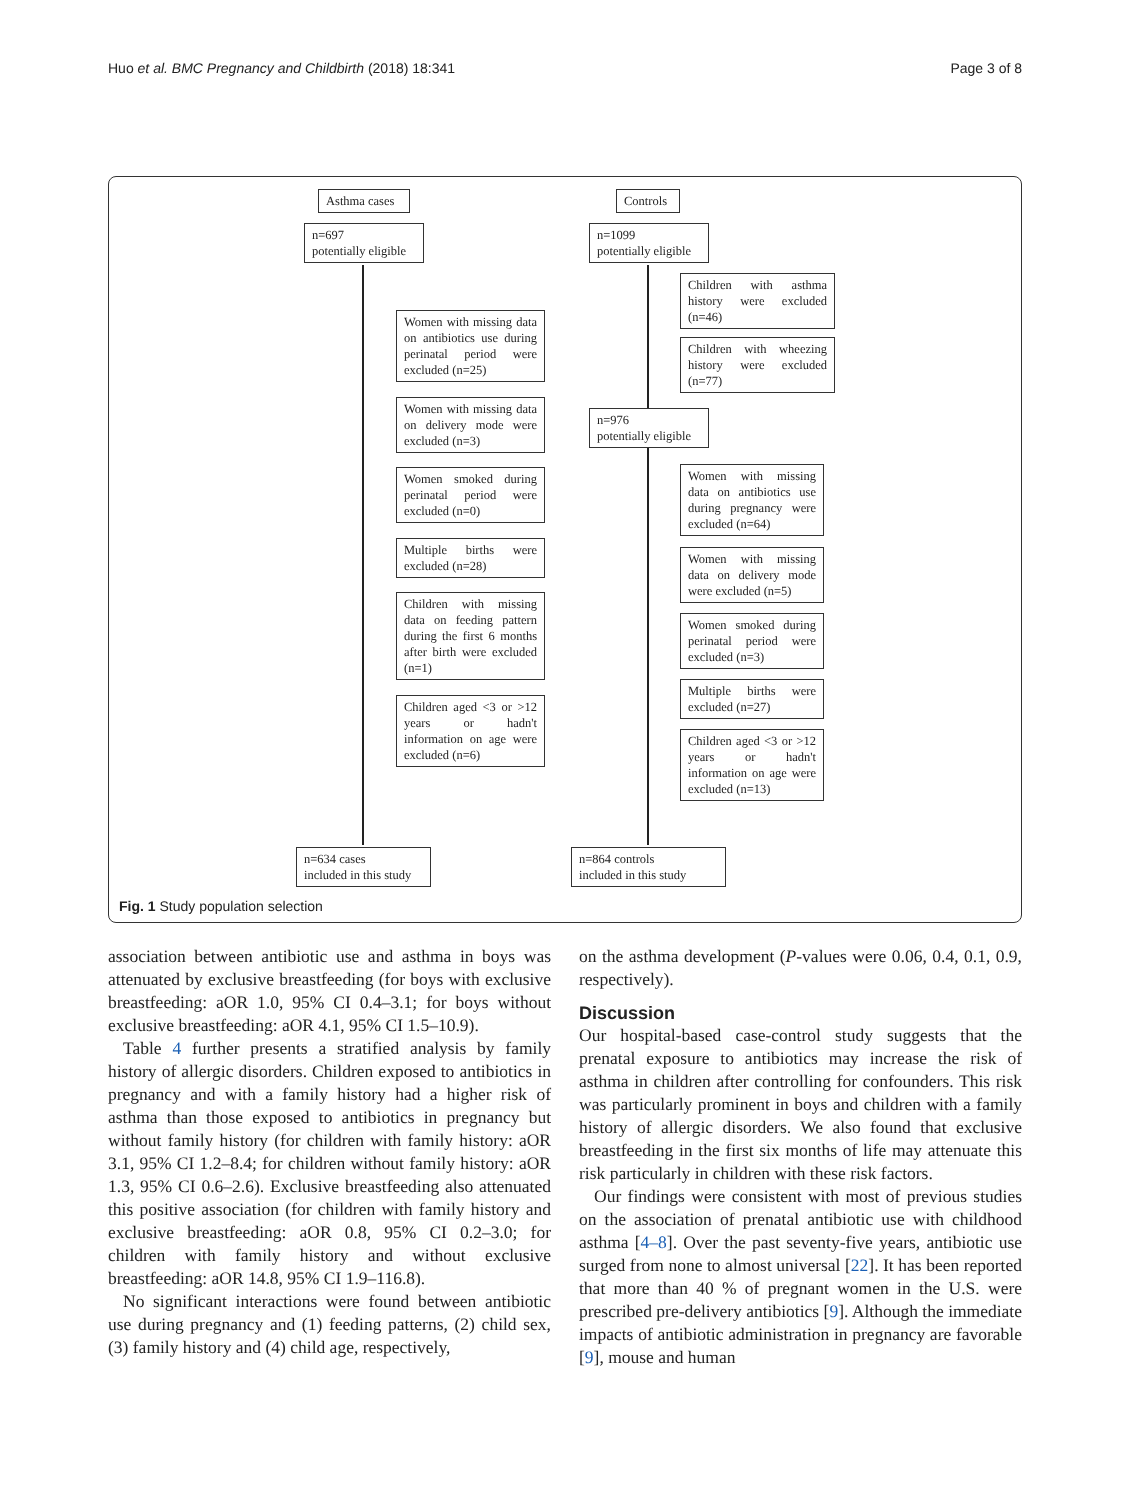Huo et al. BMC Pregnancy and Childbirth (2018) 18:341 Page 3 of 8
Asthma cases
n=697
potentially eligible
Women with missing data on antibiotics use during perinatal period were excluded (n=25)
Women with missing data on delivery mode were excluded (n=3)
Women smoked during perinatal period were excluded (n=0)
Multiple births were excluded (n=28)
Children with missing data on feeding pattern during the first 6 months after birth were excluded (n=1)
Children aged <3 or >12 years or hadn't information on age were excluded (n=6)
n=634 cases
included in this study
Controls
n=1099
potentially eligible
Children with asthma history were excluded (n=46)
Children with wheezing history were excluded (n=77)
n=976
potentially eligible
Women with missing data on antibiotics use during pregnancy were excluded (n=64)
Women with missing data on delivery mode were excluded (n=5)
Women smoked during perinatal period were excluded (n=3)
Multiple births were excluded (n=27)
Children aged <3 or >12 years or hadn't information on age were excluded (n=13)
n=864 controls
included in this study
Fig. 1 Study population selection
association between antibiotic use and asthma in boys was attenuated by exclusive breastfeeding (for boys with exclusive breastfeeding: aOR 1.0, 95% CI 0.4–3.1; for boys without exclusive breastfeeding: aOR 4.1, 95% CI 1.5–10.9).
Table 4 further presents a stratified analysis by family history of allergic disorders. Children exposed to antibiotics in pregnancy and with a family history had a higher risk of asthma than those exposed to antibiotics in pregnancy but without family history (for children with family history: aOR 3.1, 95% CI 1.2–8.4; for children without family history: aOR 1.3, 95% CI 0.6–2.6). Exclusive breastfeeding also attenuated this positive association (for children with family history and exclusive breastfeeding: aOR 0.8, 95% CI 0.2–3.0; for children with family history and without exclusive breastfeeding: aOR 14.8, 95% CI 1.9–116.8).
No significant interactions were found between antibiotic use during pregnancy and (1) feeding patterns, (2) child sex, (3) family history and (4) child age, respectively,
on the asthma development (P-values were 0.06, 0.4, 0.1, 0.9, respectively).
Discussion
Our hospital-based case-control study suggests that the prenatal exposure to antibiotics may increase the risk of asthma in children after controlling for confounders. This risk was particularly prominent in boys and children with a family history of allergic disorders. We also found that exclusive breastfeeding in the first six months of life may attenuate this risk particularly in children with these risk factors.
Our findings were consistent with most of previous studies on the association of prenatal antibiotic use with childhood asthma [4–8]. Over the past seventy-five years, antibiotic use surged from none to almost universal [22]. It has been reported that more than 40 % of pregnant women in the U.S. were prescribed pre-delivery antibiotics [9]. Although the immediate impacts of antibiotic administration in pregnancy are favorable [9], mouse and human